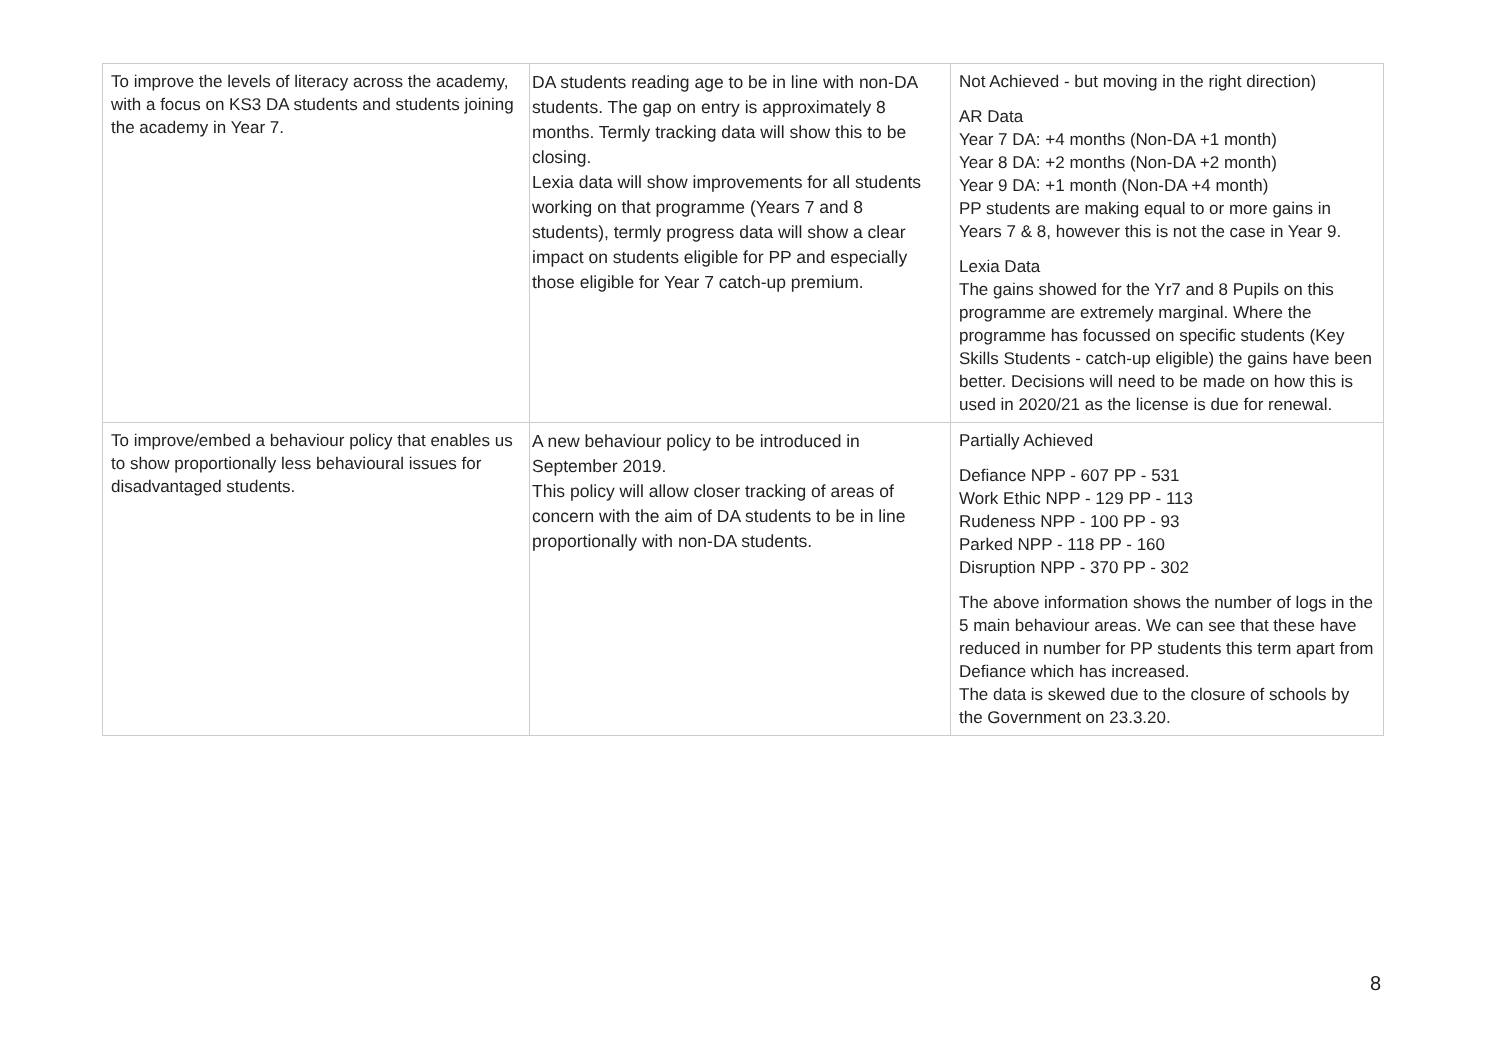| To improve the levels of literacy across the academy, with a focus on KS3 DA students and students joining the academy in Year 7. | DA students reading age to be in line with non-DA students. The gap on entry is approximately 8 months. Termly tracking data will show this to be closing. Lexia data will show improvements for all students working on that programme (Years 7 and 8 students), termly progress data will show a clear impact on students eligible for PP and especially those eligible for Year 7 catch-up premium. | Not Achieved - but moving in the right direction) AR Data Year 7 DA: +4 months (Non-DA +1 month) Year 8 DA: +2 months (Non-DA +2 month) Year 9 DA: +1 month (Non-DA +4 month) PP students are making equal to or more gains in Years 7 & 8, however this is not the case in Year 9. Lexia Data The gains showed for the Yr7 and 8 Pupils on this programme are extremely marginal. Where the programme has focussed on specific students (Key Skills Students - catch-up eligible) the gains have been better. Decisions will need to be made on how this is used in 2020/21 as the license is due for renewal. |
| To improve/embed a behaviour policy that enables us to show proportionally less behavioural issues for disadvantaged students. | A new behaviour policy to be introduced in September 2019. This policy will allow closer tracking of areas of concern with the aim of DA students to be in line proportionally with non-DA students. | Partially Achieved Defiance NPP - 607 PP - 531 Work Ethic NPP - 129 PP - 113 Rudeness NPP - 100 PP - 93 Parked NPP - 118 PP - 160 Disruption NPP - 370 PP - 302 The above information shows the number of logs in the 5 main behaviour areas. We can see that these have reduced in number for PP students this term apart from Defiance which has increased. The data is skewed due to the closure of schools by the Government on 23.3.20. |
8